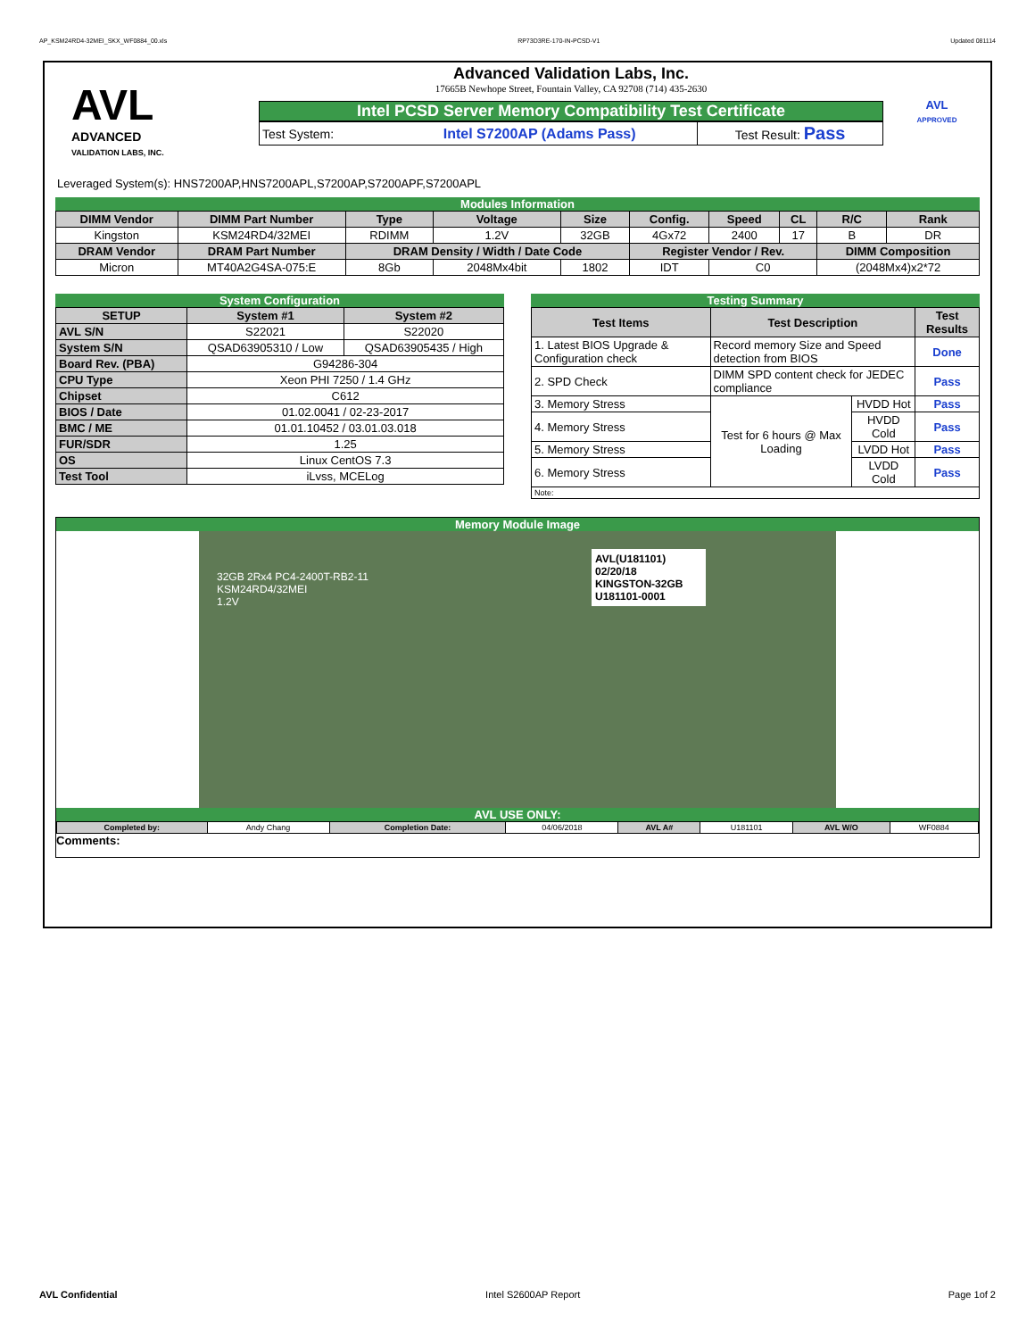AP_KSM24RD4-32MEI_SKX_WF0884_00.xls RP73D3RE-170-IN-PCSD-V1 Updated 081114
AVL
ADVANCED
VALIDATION LABS, INC.
Advanced Validation Labs, Inc.
17665B Newhope Street, Fountain Valley, CA 92708 (714) 435-2630
Intel PCSD Server Memory Compatibility Test Certificate
| Test System: | Intel S7200AP (Adams Pass) | Test Result: Pass |
AVL
APPROVED
Leveraged System(s): HNS7200AP,HNS7200APL,S7200AP,S7200APF,S7200APL
Modules Information
| DIMM Vendor | DIMM Part Number | Type | Voltage | Size | Config. | Speed | CL | R/C | Rank |
| --- | --- | --- | --- | --- | --- | --- | --- | --- | --- |
| Kingston | KSM24RD4/32MEI | RDIMM | 1.2V | 32GB | 4Gx72 | 2400 | 17 | B | DR |
| DRAM Vendor | DRAM Part Number | DRAM Density / Width / Date Code | | | Register Vendor / Rev. | | | DIMM Composition | |
| Micron | MT40A2G4SA-075:E | 8Gb | 2048Mx4bit | 1802 | IDT | C0 | | (2048Mx4)x2*72 | |
System Configuration
| SETUP | System #1 | System #2 |
| --- | --- | --- |
| AVL S/N | S22021 | S22020 |
| System S/N | QSAD63905310 / Low | QSAD63905435 / High |
| Board Rev. (PBA) | G94286-304 | |
| CPU Type | Xeon PHI 7250 / 1.4 GHz | |
| Chipset | C612 | |
| BIOS / Date | 01.02.0041 / 02-23-2017 | |
| BMC / ME | 01.01.10452 / 03.01.03.018 | |
| FUR/SDR | 1.25 | |
| OS | Linux CentOS 7.3 | |
| Test Tool | iLvss, MCELog | |
Testing Summary
| Test Items | Test Description | | Test Results |
| --- | --- | --- | --- |
| 1. Latest BIOS Upgrade & Configuration check | Record memory Size and Speed detection from BIOS | | Done |
| 2. SPD Check | DIMM SPD content check for JEDEC compliance | | Pass |
| 3. Memory Stress | Test for 6 hours @ Max Loading | HVDD Hot | Pass |
| 4. Memory Stress | | HVDD Cold | Pass |
| 5. Memory Stress | | LVDD Hot | Pass |
| 6. Memory Stress | | LVDD Cold | Pass |
| Note: | | | |
Memory Module Image
AVL(U181101) 02/20/18
KINGSTON-32GB
U181101-0001
32GB 2Rx4 PC4-2400T-RB2-11
KSM24RD4/32MEI
1.2V
AVL USE ONLY:
| Completed by: | Andy Chang | Completion Date: | 04/06/2018 | AVL A# | U181101 | AVL W/O | WF0884 |
Comments:
AVL Confidential Intel S2600AP Report Page 1of 2